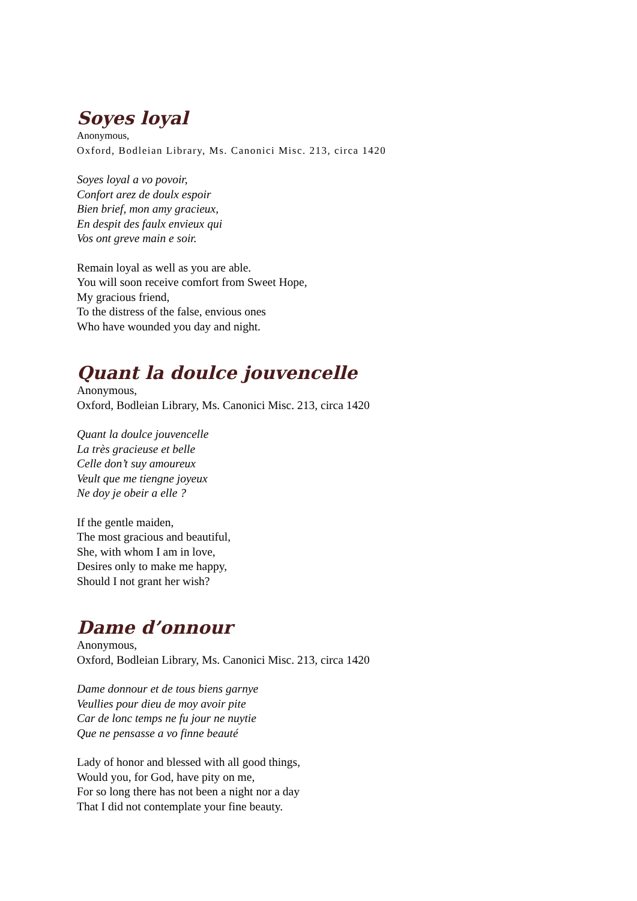Soyes loyal
Anonymous,
Oxford, Bodleian Library, Ms. Canonici Misc. 213, circa 1420
Soyes loyal a vo povoir,
Confort arez de doulx espoir
Bien brief, mon amy gracieux,
En despit des faulx envieux qui
Vos ont greve main e soir.
Remain loyal as well as you are able.
You will soon receive comfort from Sweet Hope,
My gracious friend,
To the distress of the false, envious ones
Who have wounded you day and night.
Quant la doulce jouvencelle
Anonymous,
Oxford, Bodleian Library, Ms. Canonici Misc. 213, circa 1420
Quant la doulce jouvencelle
La très gracieuse et belle
Celle don’t suy amoureux
Veult que me tiengne joyeux
Ne doy je obeir a elle ?
If the gentle maiden,
The most gracious and beautiful,
She, with whom I am in love,
Desires only to make me happy,
Should I not grant her wish?
Dame d’onnour
Anonymous,
Oxford, Bodleian Library, Ms. Canonici Misc. 213, circa 1420
Dame donnour et de tous biens garnye
Veullies pour dieu de moy avoir pite
Car de lonc temps ne fu jour ne nuytie
Que ne pensasse a vo finne beauté
Lady of honor and blessed with all good things,
Would you, for God, have pity on me,
For so long there has not been a night nor a day
That I did not contemplate your fine beauty.